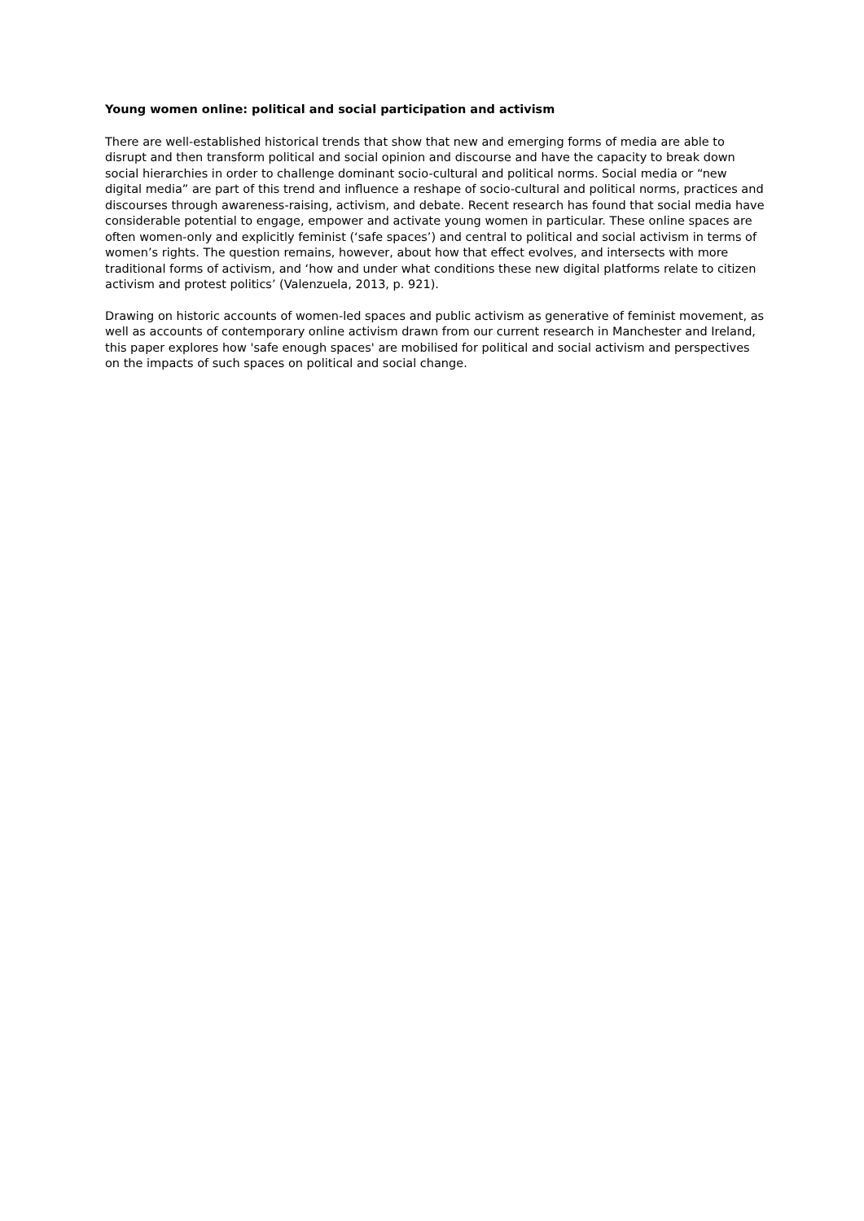Young women online: political and social participation and activism
There are well-established historical trends that show that new and emerging forms of media are able to disrupt and then transform political and social opinion and discourse and have the capacity to break down social hierarchies in order to challenge dominant socio-cultural and political norms. Social media or “new digital media” are part of this trend and influence a reshape of socio-cultural and political norms, practices and discourses through awareness-raising, activism, and debate. Recent research has found that social media have considerable potential to engage, empower and activate young women in particular. These online spaces are often women-only and explicitly feminist (‘safe spaces’) and central to political and social activism in terms of women’s rights. The question remains, however, about how that effect evolves, and intersects with more traditional forms of activism, and ‘how and under what conditions these new digital platforms relate to citizen activism and protest politics’ (Valenzuela, 2013, p. 921).
Drawing on historic accounts of women-led spaces and public activism as generative of feminist movement, as well as accounts of contemporary online activism drawn from our current research in Manchester and Ireland, this paper explores how 'safe enough spaces' are mobilised for political and social activism and perspectives on the impacts of such spaces on political and social change.